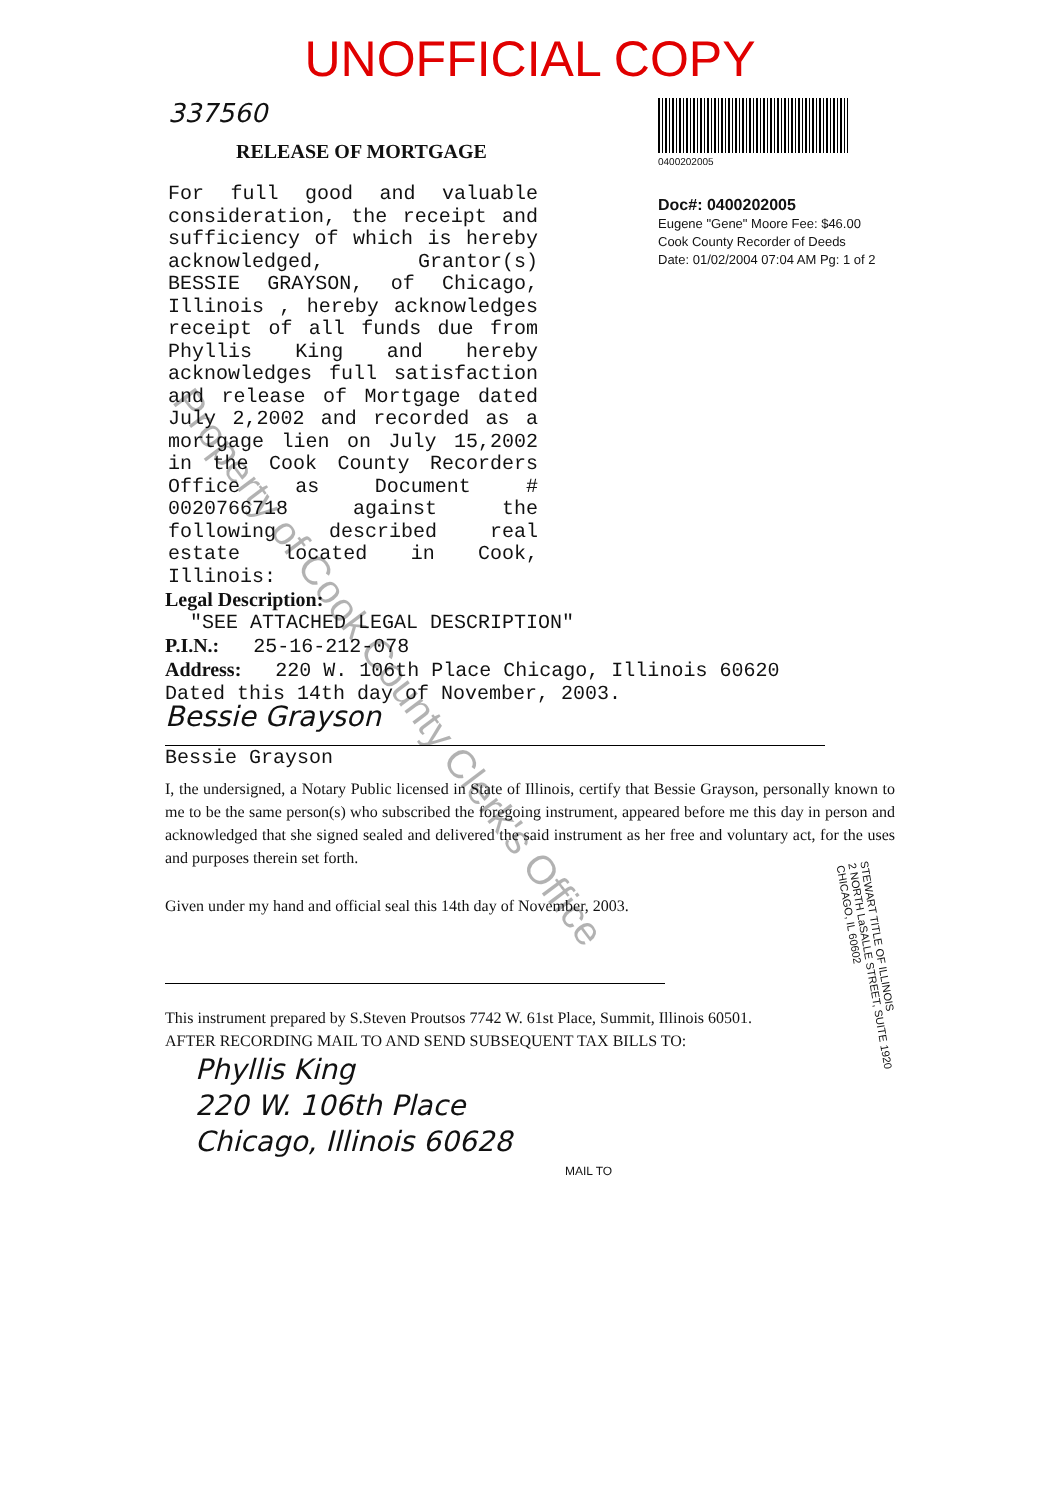UNOFFICIAL COPY
337560
RELEASE OF MORTGAGE
For full good and valuable consideration, the receipt and sufficiency of which is hereby acknowledged, Grantor(s) BESSIE GRAYSON, of Chicago, Illinois , hereby acknowledges receipt of all funds due from Phyllis King and hereby acknowledges full satisfaction and release of Mortgage dated July 2,2002 and recorded as a mortgage lien on July 15,2002 in the Cook County Recorders Office as Document # 0020766718 against the following described real estate located in Cook, Illinois:
0400202005
Doc#: 0400202005
Eugene "Gene" Moore Fee: $46.00
Cook County Recorder of Deeds
Date: 01/02/2004 07:04 AM Pg: 1 of 2
Legal Description:
"SEE ATTACHED LEGAL DESCRIPTION"
P.I.N.: 25-16-212-078
Address: 220 W. 106th Place Chicago, Illinois 60620
Dated this 14th day of November, 2003.
Bessie Grayson
Bessie Grayson
I, the undersigned, a Notary Public licensed in State of Illinois, certify that Bessie Grayson, personally known to me to be the same person(s) who subscribed the foregoing instrument, appeared before me this day in person and acknowledged that she signed sealed and delivered the said instrument as her free and voluntary act, for the uses and purposes therein set forth.
Given under my hand and official seal this 14th day of November, 2003.
This instrument prepared by S.Steven Proutsos 7742 W. 61st Place, Summit, Illinois 60501.
AFTER RECORDING MAIL TO AND SEND SUBSEQUENT TAX BILLS TO:
Phyllis King
220 W. 106th Place
Chicago, Illinois 60628
MAIL TO
STEWART TITLE OF ILLINOIS
2 NORTH LaSALLE STREET, SUITE 1920
CHICAGO, IL 60602
Property of Cook County Clerk's Office